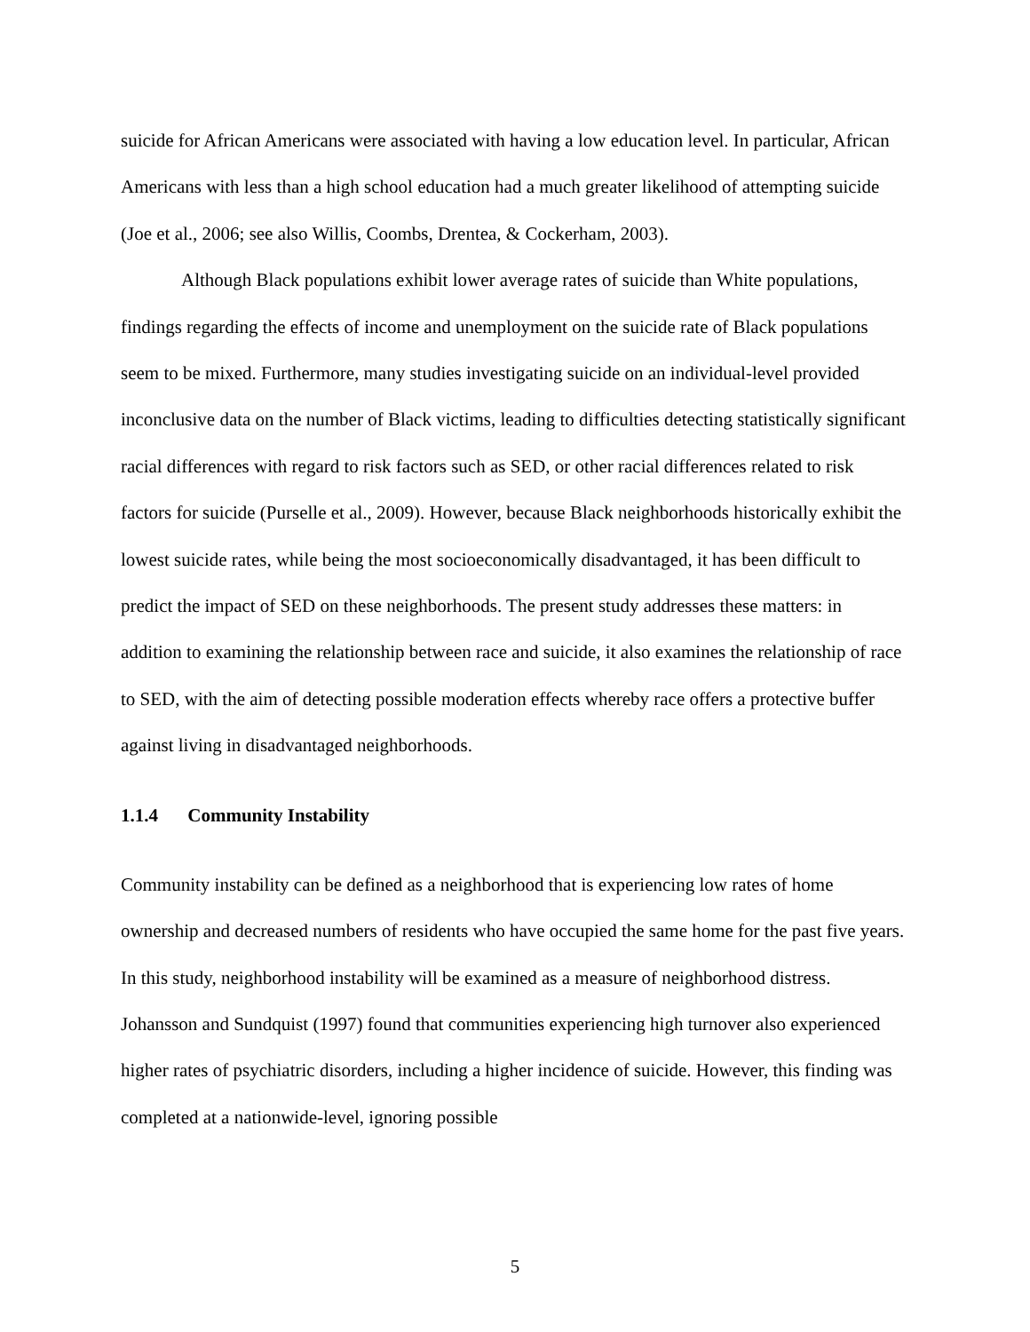suicide for African Americans were associated with having a low education level. In particular, African Americans with less than a high school education had a much greater likelihood of attempting suicide (Joe et al., 2006; see also Willis, Coombs, Drentea, & Cockerham, 2003).
Although Black populations exhibit lower average rates of suicide than White populations, findings regarding the effects of income and unemployment on the suicide rate of Black populations seem to be mixed. Furthermore, many studies investigating suicide on an individual-level provided inconclusive data on the number of Black victims, leading to difficulties detecting statistically significant racial differences with regard to risk factors such as SED, or other racial differences related to risk factors for suicide (Purselle et al., 2009). However, because Black neighborhoods historically exhibit the lowest suicide rates, while being the most socioeconomically disadvantaged, it has been difficult to predict the impact of SED on these neighborhoods. The present study addresses these matters: in addition to examining the relationship between race and suicide, it also examines the relationship of race to SED, with the aim of detecting possible moderation effects whereby race offers a protective buffer against living in disadvantaged neighborhoods.
1.1.4 Community Instability
Community instability can be defined as a neighborhood that is experiencing low rates of home ownership and decreased numbers of residents who have occupied the same home for the past five years. In this study, neighborhood instability will be examined as a measure of neighborhood distress. Johansson and Sundquist (1997) found that communities experiencing high turnover also experienced higher rates of psychiatric disorders, including a higher incidence of suicide. However, this finding was completed at a nationwide-level, ignoring possible
5